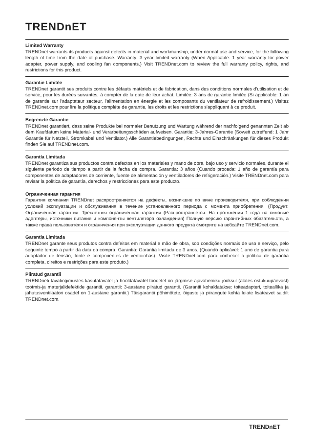TRENDnET
Limited Warranty
TRENDnet warrants its products against defects in material and workmanship, under normal use and service, for the following length of time from the date of purchase. Warranty: 3 year limited warranty (When Applicable: 1 year warranty for power adapter, power supply, and cooling fan components.) Visit TRENDnet.com to review the full warranty policy, rights, and restrictions for this product.
Garantie Limitée
TRENDnet garantit ses produits contre les défauts matériels et de fabrication, dans des conditions normales d'utilisation et de service, pour les durées suivantes, à compter de la date de leur achat. Limitée: 3 ans de garantie limitée (Si applicable: 1 an de garantie sur l'adaptateur secteur, l'alimentation en énergie et les composants du ventilateur de refroidissement.) Visitez TRENDnet.com pour lire la politique complète de garantie, les droits et les restrictions s'appliquant à ce produit.
Begrenzte Garantie
TRENDnet garantiert, dass seine Produkte bei normaler Benutzung und Wartung während der nachfolgend genannten Zeit ab dem Kaufdatum keine Material- und Verarbeitungsschäden aufweisen. Garantie: 3-Jahres-Garantie (Soweit zutreffend: 1 Jahr Garantie für Netzteil, Stromkabel und Ventilator.) Alle Garantiebedingungen, Rechte und Einschränkungen für dieses Produkt finden Sie auf TRENDnet.com.
Garantía Limitada
TRENDnet garantiza sus productos contra defectos en los materiales y mano de obra, bajo uso y servicio normales, durante el siguiente periodo de tiempo a partir de la fecha de compra. Garantía: 3 años (Cuando proceda: 1 año de garantía para componentes de adaptadores de corriente, fuente de alimentación y ventiladores de refrigeración.) Visite TRENDnet.com para revisar la política de garantía, derechos y restricciones para este producto.
Ограниченная гарантия
Гарантия компании TRENDnet распространяется на дефекты, возникшие по вине производителя, при соблюдении условий эксплуатации и обслуживания в течение установленного периода с момента приобретения. (Продукт: Ограниченная гарантия: Трехлетняя ограниченная гарантия (Распространяется: На протяжении 1 года на силовые адаптеры, источники питания и компоненты вентилятора охлаждения) Полную версию гарантийных обязательств, а также права пользователя и ограничения при эксплуатации данного продукта смотрите на вебсайте TRENDnet.com.
Garantia Limitada
TRENDnet garante seus produtos contra defeitos em material e mão de obra, sob condições normais de uso e serviço, pelo seguinte tempo a partir da data da compra. Garantia: Garantia limitada de 3 anos. (Quando aplicável: 1 ano de garantia para adaptador de tensão, fonte e componentes de ventoinhas). Visite TRENDnet.com para conhecer a política de garantia completa, direitos e restrições para este produto.)
Piiratud garantii
TRENDneti tavatingimustes kasutatavatel ja hooldatavatel toodetel on järgmise ajavahemiku jooksul (alates ostukuupäevast) tootmis-ja materjalidefektide garantii. garantii: 3-aastane piiratud garantii. (Garantii kohaldatakse: toiteadapteri, toiteallika ja jahutusventilaatori osadel on 1-aastane garantii.) Täisgarantii põhimõtete, õiguste ja piirangute kohta leiate lisateavet saidilt TRENDnet.com.
TRENDnET